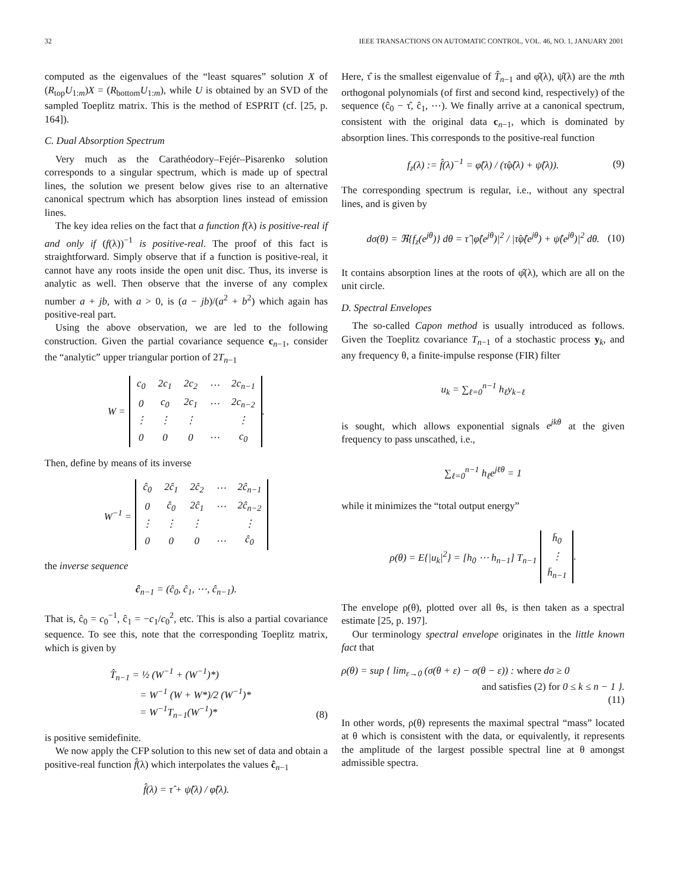32 IEEE TRANSACTIONS ON AUTOMATIC CONTROL, VOL. 46, NO. 1, JANUARY 2001
computed as the eigenvalues of the “least squares” solution X of (R<sub>top</sub>U<sub>1:m</sub>)X = (R<sub>bottom</sub>U<sub>1:m</sub>), while U is obtained by an SVD of the sampled Toeplitz matrix. This is the method of ESPRIT (cf. [25, p. 164]).
C. Dual Absorption Spectrum
Very much as the Carathéodory–Fejér–Pisarenko solution corresponds to a singular spectrum, which is made up of spectral lines, the solution we present below gives rise to an alternative canonical spectrum which has absorption lines instead of emission lines.
The key idea relies on the fact that a function f(λ) is positive-real if and only if (f(λ))<sup>−1</sup> is positive-real. The proof of this fact is straightforward. Simply observe that if a function is positive-real, it cannot have any roots inside the open unit disc. Thus, its inverse is analytic as well. Then observe that the inverse of any complex number a + jb, with a > 0, is (a − jb)/(a<sup>2</sup> + b<sup>2</sup>) which again has positive-real part.
Using the above observation, we are led to the following construction. Given the partial covariance sequence c<sub>n−1</sub>, consider the “analytic” upper triangular portion of 2T<sub>n−1</sub>
W =
| c<sub>0</sub> | 2c<sub>1</sub> | 2c<sub>2</sub> | ⋯ | 2c<sub>n−1</sub> |
| 0 | c<sub>0</sub> | 2c<sub>1</sub> | ⋯ | 2c<sub>n−2</sub> |
| ⋮ | ⋮ | ⋮ | | ⋮ |
| 0 | 0 | 0 | ⋯ | c<sub>0</sub> |
.
Then, define by means of its inverse
W<sup>−1</sup> =
| ĉ<sub>0</sub> | 2ĉ<sub>1</sub> | 2ĉ<sub>2</sub> | ⋯ | 2ĉ<sub>n−1</sub> |
| 0 | ĉ<sub>0</sub> | 2ĉ<sub>1</sub> | ⋯ | 2ĉ<sub>n−2</sub> |
| ⋮ | ⋮ | ⋮ | | ⋮ |
| 0 | 0 | 0 | ⋯ | ĉ<sub>0</sub> |
the inverse sequence
ĉ<sub>n−1</sub> = (ĉ<sub>0</sub>, ĉ<sub>1</sub>, ⋯, ĉ<sub>n−1</sub>).
That is, ĉ<sub>0</sub> = c<sub>0</sub><sup>−1</sup>, ĉ<sub>1</sub> = −c<sub>1</sub>/c<sub>0</sub><sup>2</sup>, etc. This is also a partial covariance sequence. To see this, note that the corresponding Toeplitz matrix, which is given by
T̂<sub>n−1</sub> = ½ (W<sup>−1</sup> + (W<sup>−1</sup>)*)
= W<sup>−1</sup> (W + W*)/2 (W<sup>−1</sup>)*
= W<sup>−1</sup>T<sub>n−1</sub>(W<sup>−1</sup>)*
(8)
is positive semidefinite.
We now apply the CFP solution to this new set of data and obtain a positive-real function f̂(λ) which interpolates the values ĉ<sub>n−1</sub>
f̂(λ) = τ̂ + ψ̂(λ) / φ̂(λ).
Here, τ̂ is the smallest eigenvalue of T̂<sub>n−1</sub> and φ̂(λ), ψ̂(λ) are the mth orthogonal polynomials (of first and second kind, respectively) of the sequence (ĉ<sub>0</sub> − τ̂, ĉ<sub>1</sub>, ⋯). We finally arrive at a canonical spectrum, consistent with the original data c<sub>n−1</sub>, which is dominated by absorption lines. This corresponds to the positive-real function
f<sub>z</sub>(λ) := f̂(λ)<sup>−1</sup> = φ̂(λ) / (τ̂φ̂(λ) + ψ̂(λ)). (9)
The corresponding spectrum is regular, i.e., without any spectral lines, and is given by
dσ(θ) = ℜ{f<sub>z</sub>(e<sup>jθ</sup>)} dθ = τ̂ |φ̂(e<sup>jθ</sup>)|<sup>2</sup> / |τ̂φ̂(e<sup>jθ</sup>) + ψ̂(e<sup>jθ</sup>)|<sup>2</sup> dθ. (10)
It contains absorption lines at the roots of φ̂(λ), which are all on the unit circle.
D. Spectral Envelopes
The so-called Capon method is usually introduced as follows. Given the Toeplitz covariance T<sub>n−1</sub> of a stochastic process y<sub>k</sub>, and any frequency θ, a finite-impulse response (FIR) filter
u<sub>k</sub> = ∑<sub>ℓ=0</sub><sup>n−1</sup> h<sub>ℓ</sub>y<sub>k−ℓ</sub>
is sought, which allows exponential signals e<sup>jkθ</sup> at the given frequency to pass unscathed, i.e.,
∑<sub>ℓ=0</sub><sup>n−1</sup> h<sub>ℓ</sub>e<sup>jℓθ</sup> = 1
while it minimizes the “total output energy”
ρ(θ) = E{|u<sub>k</sub>|<sup>2</sup>} = [h<sub>0</sub> ⋯ h<sub>n−1</sub>] T<sub>n−1</sub>
| h̄<sub>0</sub> |
| ⋮ |
| h̄<sub>n−1</sub> |
.
The envelope ρ(θ), plotted over all θs, is then taken as a spectral estimate [25, p. 197].
Our terminology spectral envelope originates in the little known fact that
ρ(θ) = sup { lim<sub>ε→0</sub> (σ(θ + ε) − σ(θ − ε)) : where dσ ≥ 0
and satisfies (2) for 0 ≤ k ≤ n − 1 }.
(11)
In other words, ρ(θ) represents the maximal spectral “mass” located at θ which is consistent with the data, or equivalently, it represents the amplitude of the largest possible spectral line at θ amongst admissible spectra.